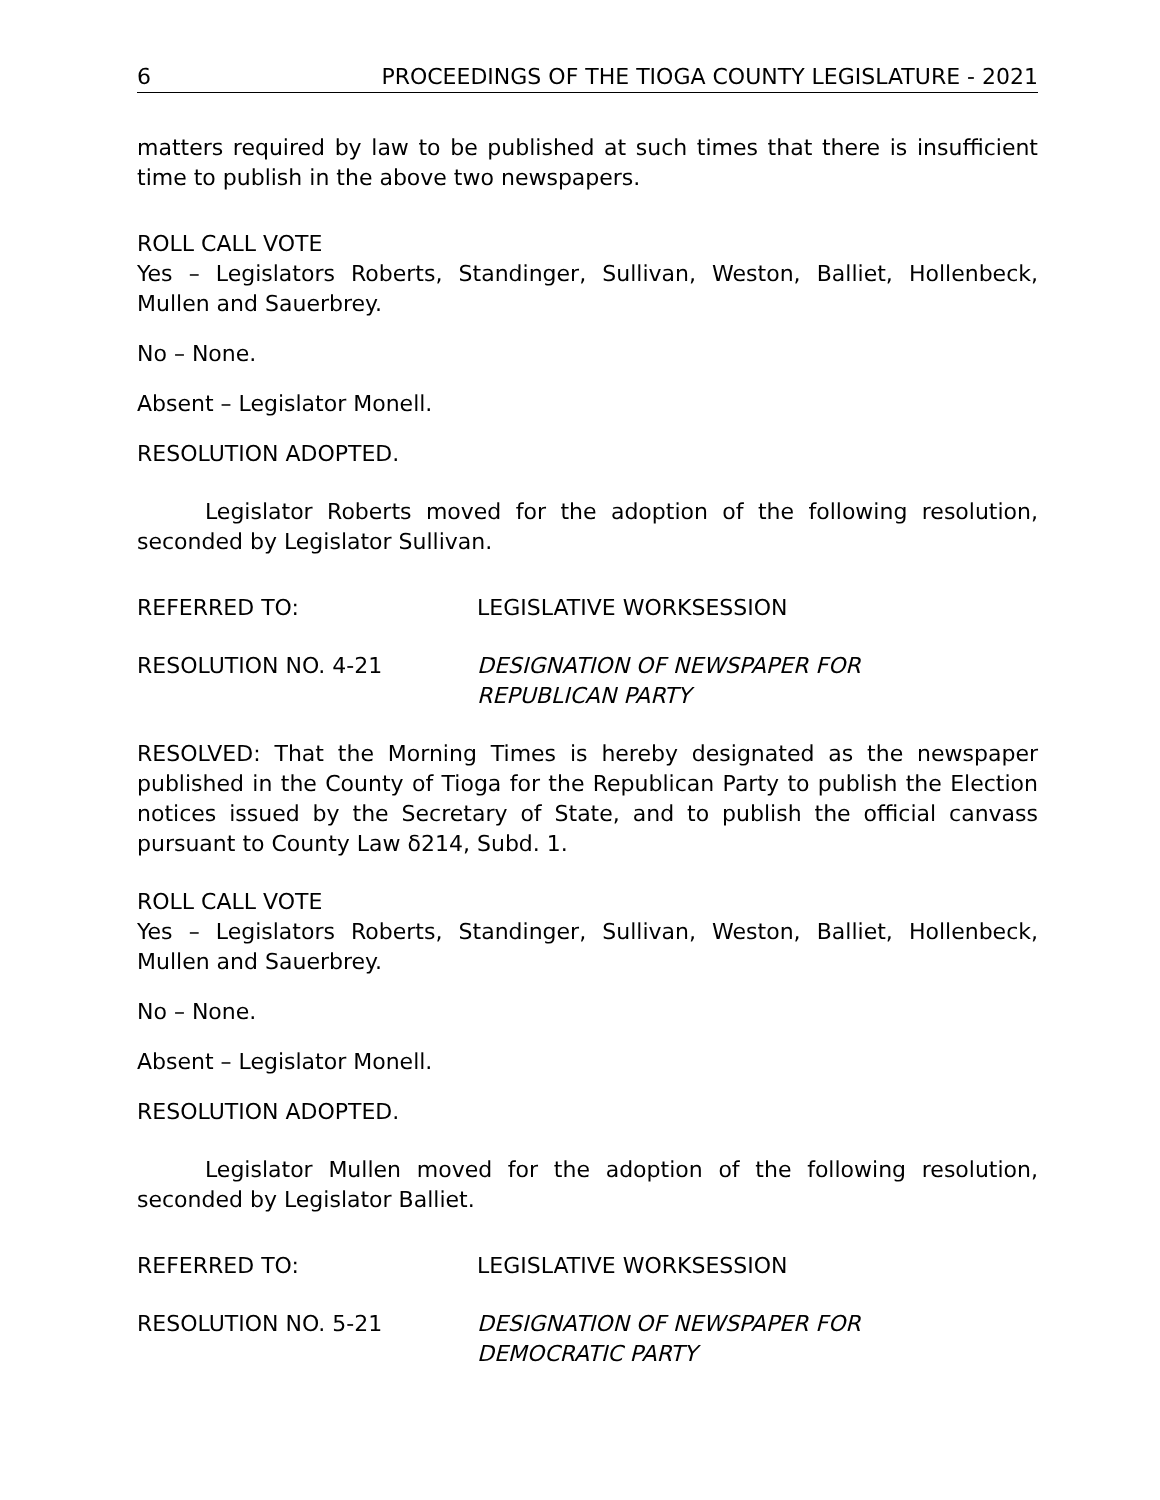6 PROCEEDINGS OF THE TIOGA COUNTY LEGISLATURE - 2021
matters required by law to be published at such times that there is insufficient time to publish in the above two newspapers.
ROLL CALL VOTE
Yes – Legislators Roberts, Standinger, Sullivan, Weston, Balliet, Hollenbeck, Mullen and Sauerbrey.
No – None.
Absent – Legislator Monell.
RESOLUTION ADOPTED.
Legislator Roberts moved for the adoption of the following resolution, seconded by Legislator Sullivan.
REFERRED TO: LEGISLATIVE WORKSESSION
RESOLUTION NO. 4-21 DESIGNATION OF NEWSPAPER FOR
REPUBLICAN PARTY
RESOLVED: That the Morning Times is hereby designated as the newspaper published in the County of Tioga for the Republican Party to publish the Election notices issued by the Secretary of State, and to publish the official canvass pursuant to County Law δ214, Subd. 1.
ROLL CALL VOTE
Yes – Legislators Roberts, Standinger, Sullivan, Weston, Balliet, Hollenbeck, Mullen and Sauerbrey.
No – None.
Absent – Legislator Monell.
RESOLUTION ADOPTED.
Legislator Mullen moved for the adoption of the following resolution, seconded by Legislator Balliet.
REFERRED TO: LEGISLATIVE WORKSESSION
RESOLUTION NO. 5-21 DESIGNATION OF NEWSPAPER FOR
DEMOCRATIC PARTY